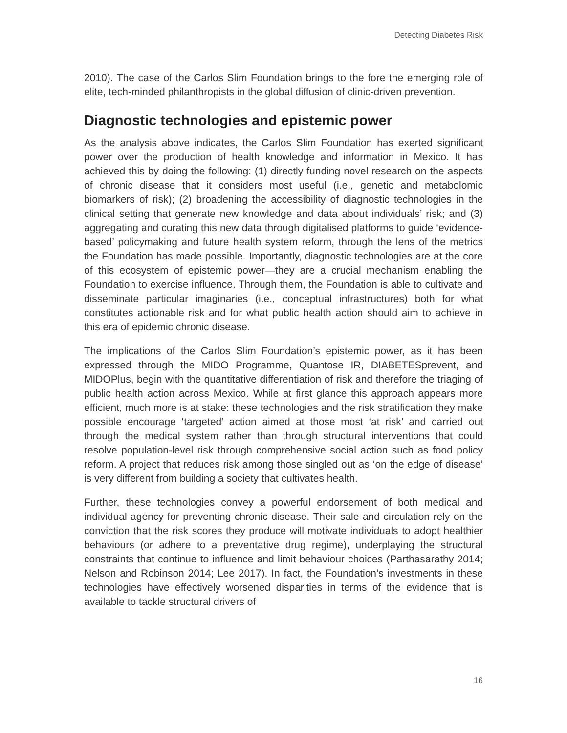Detecting Diabetes Risk
2010). The case of the Carlos Slim Foundation brings to the fore the emerging role of elite, tech-minded philanthropists in the global diffusion of clinic-driven prevention.
Diagnostic technologies and epistemic power
As the analysis above indicates, the Carlos Slim Foundation has exerted significant power over the production of health knowledge and information in Mexico. It has achieved this by doing the following: (1) directly funding novel research on the aspects of chronic disease that it considers most useful (i.e., genetic and metabolomic biomarkers of risk); (2) broadening the accessibility of diagnostic technologies in the clinical setting that generate new knowledge and data about individuals’ risk; and (3) aggregating and curating this new data through digitalised platforms to guide ‘evidence-based’ policymaking and future health system reform, through the lens of the metrics the Foundation has made possible. Importantly, diagnostic technologies are at the core of this ecosystem of epistemic power—they are a crucial mechanism enabling the Foundation to exercise influence. Through them, the Foundation is able to cultivate and disseminate particular imaginaries (i.e., conceptual infrastructures) both for what constitutes actionable risk and for what public health action should aim to achieve in this era of epidemic chronic disease.
The implications of the Carlos Slim Foundation’s epistemic power, as it has been expressed through the MIDO Programme, Quantose IR, DIABETESprevent, and MIDOPlus, begin with the quantitative differentiation of risk and therefore the triaging of public health action across Mexico. While at first glance this approach appears more efficient, much more is at stake: these technologies and the risk stratification they make possible encourage ‘targeted’ action aimed at those most ‘at risk’ and carried out through the medical system rather than through structural interventions that could resolve population-level risk through comprehensive social action such as food policy reform. A project that reduces risk among those singled out as ‘on the edge of disease’ is very different from building a society that cultivates health.
Further, these technologies convey a powerful endorsement of both medical and individual agency for preventing chronic disease. Their sale and circulation rely on the conviction that the risk scores they produce will motivate individuals to adopt healthier behaviours (or adhere to a preventative drug regime), underplaying the structural constraints that continue to influence and limit behaviour choices (Parthasarathy 2014; Nelson and Robinson 2014; Lee 2017). In fact, the Foundation’s investments in these technologies have effectively worsened disparities in terms of the evidence that is available to tackle structural drivers of
16